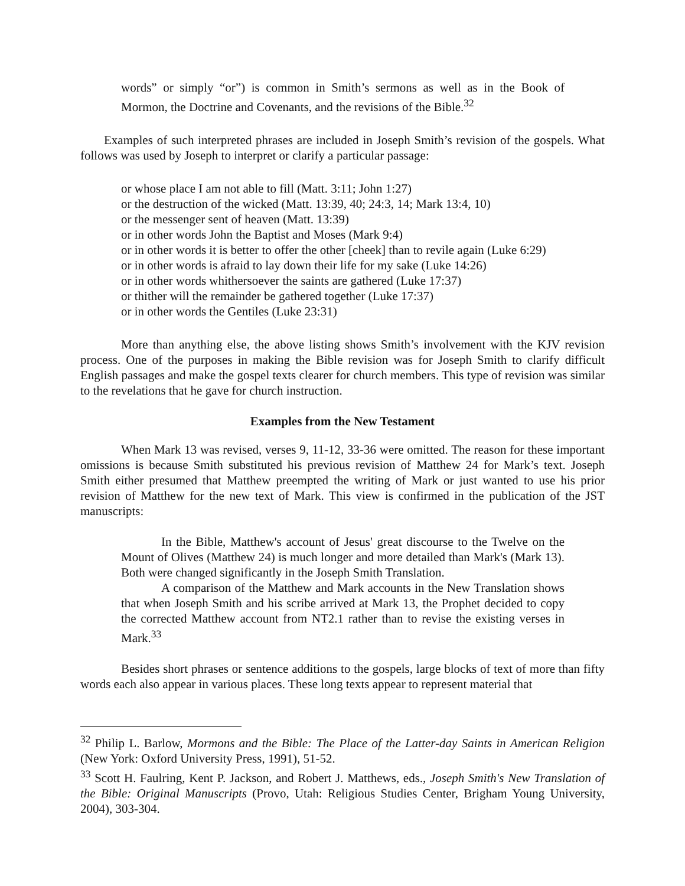words” or simply “or”) is common in Smith’s sermons as well as in the Book of Mormon, the Doctrine and Covenants, and the revisions of the Bible.<sup>32</sup>
Examples of such interpreted phrases are included in Joseph Smith’s revision of the gospels. What follows was used by Joseph to interpret or clarify a particular passage:
or whose place I am not able to fill (Matt. 3:11; John 1:27)
or the destruction of the wicked (Matt. 13:39, 40; 24:3, 14; Mark 13:4, 10)
or the messenger sent of heaven (Matt. 13:39)
or in other words John the Baptist and Moses (Mark 9:4)
or in other words it is better to offer the other [cheek] than to revile again (Luke 6:29)
or in other words is afraid to lay down their life for my sake (Luke 14:26)
or in other words whithersoever the saints are gathered (Luke 17:37)
or thither will the remainder be gathered together (Luke 17:37)
or in other words the Gentiles (Luke 23:31)
More than anything else, the above listing shows Smith’s involvement with the KJV revision process. One of the purposes in making the Bible revision was for Joseph Smith to clarify difficult English passages and make the gospel texts clearer for church members. This type of revision was similar to the revelations that he gave for church instruction.
Examples from the New Testament
When Mark 13 was revised, verses 9, 11-12, 33-36 were omitted. The reason for these important omissions is because Smith substituted his previous revision of Matthew 24 for Mark’s text. Joseph Smith either presumed that Matthew preempted the writing of Mark or just wanted to use his prior revision of Matthew for the new text of Mark. This view is confirmed in the publication of the JST manuscripts:
In the Bible, Matthew's account of Jesus' great discourse to the Twelve on the Mount of Olives (Matthew 24) is much longer and more detailed than Mark's (Mark 13). Both were changed significantly in the Joseph Smith Translation.
A comparison of the Matthew and Mark accounts in the New Translation shows that when Joseph Smith and his scribe arrived at Mark 13, the Prophet decided to copy the corrected Matthew account from NT2.1 rather than to revise the existing verses in Mark.<sup>33</sup>
Besides short phrases or sentence additions to the gospels, large blocks of text of more than fifty words each also appear in various places. These long texts appear to represent material that
<sup>32</sup> Philip L. Barlow, Mormons and the Bible: The Place of the Latter-day Saints in American Religion (New York: Oxford University Press, 1991), 51-52.
<sup>33</sup> Scott H. Faulring, Kent P. Jackson, and Robert J. Matthews, eds., Joseph Smith's New Translation of the Bible: Original Manuscripts (Provo, Utah: Religious Studies Center, Brigham Young University, 2004), 303-304.